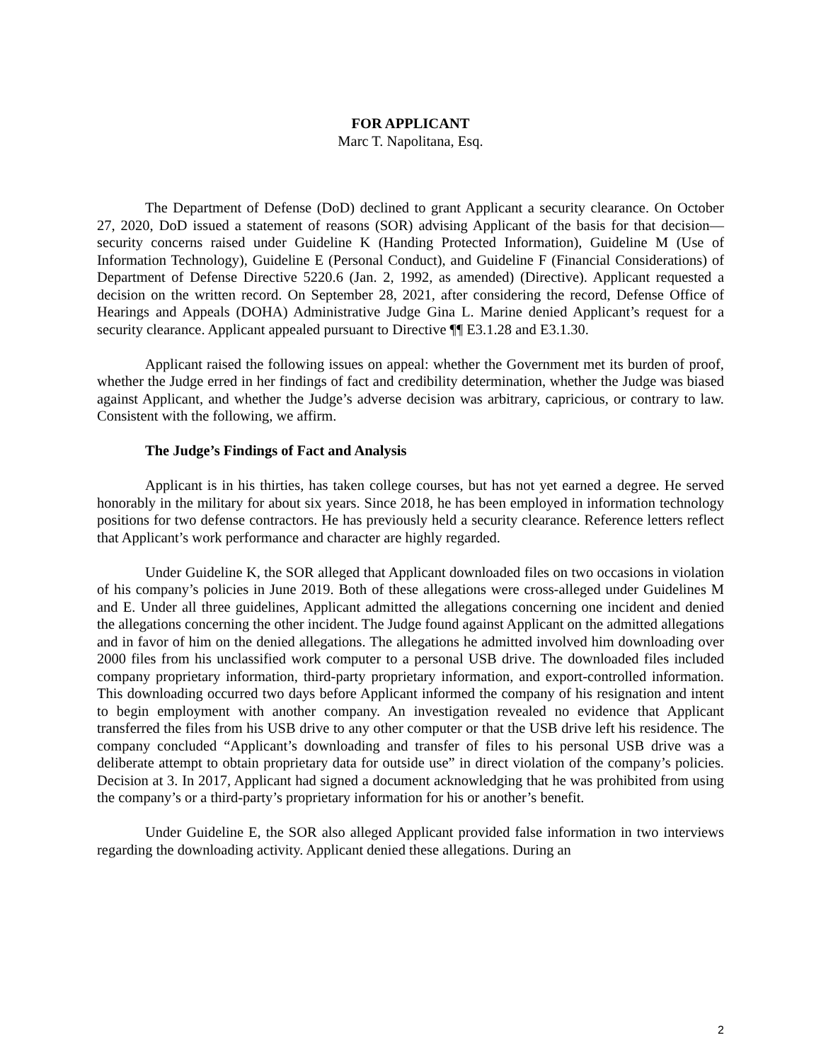FOR APPLICANT
Marc T. Napolitana, Esq.
The Department of Defense (DoD) declined to grant Applicant a security clearance. On October 27, 2020, DoD issued a statement of reasons (SOR) advising Applicant of the basis for that decision—security concerns raised under Guideline K (Handing Protected Information), Guideline M (Use of Information Technology), Guideline E (Personal Conduct), and Guideline F (Financial Considerations) of Department of Defense Directive 5220.6 (Jan. 2, 1992, as amended) (Directive). Applicant requested a decision on the written record. On September 28, 2021, after considering the record, Defense Office of Hearings and Appeals (DOHA) Administrative Judge Gina L. Marine denied Applicant’s request for a security clearance. Applicant appealed pursuant to Directive ¶¶ E3.1.28 and E3.1.30.
Applicant raised the following issues on appeal: whether the Government met its burden of proof, whether the Judge erred in her findings of fact and credibility determination, whether the Judge was biased against Applicant, and whether the Judge’s adverse decision was arbitrary, capricious, or contrary to law. Consistent with the following, we affirm.
The Judge’s Findings of Fact and Analysis
Applicant is in his thirties, has taken college courses, but has not yet earned a degree. He served honorably in the military for about six years. Since 2018, he has been employed in information technology positions for two defense contractors. He has previously held a security clearance. Reference letters reflect that Applicant’s work performance and character are highly regarded.
Under Guideline K, the SOR alleged that Applicant downloaded files on two occasions in violation of his company’s policies in June 2019. Both of these allegations were cross-alleged under Guidelines M and E. Under all three guidelines, Applicant admitted the allegations concerning one incident and denied the allegations concerning the other incident. The Judge found against Applicant on the admitted allegations and in favor of him on the denied allegations. The allegations he admitted involved him downloading over 2000 files from his unclassified work computer to a personal USB drive. The downloaded files included company proprietary information, third-party proprietary information, and export-controlled information. This downloading occurred two days before Applicant informed the company of his resignation and intent to begin employment with another company. An investigation revealed no evidence that Applicant transferred the files from his USB drive to any other computer or that the USB drive left his residence. The company concluded “Applicant’s downloading and transfer of files to his personal USB drive was a deliberate attempt to obtain proprietary data for outside use” in direct violation of the company’s policies. Decision at 3. In 2017, Applicant had signed a document acknowledging that he was prohibited from using the company’s or a third-party’s proprietary information for his or another’s benefit.
Under Guideline E, the SOR also alleged Applicant provided false information in two interviews regarding the downloading activity. Applicant denied these allegations. During an
2